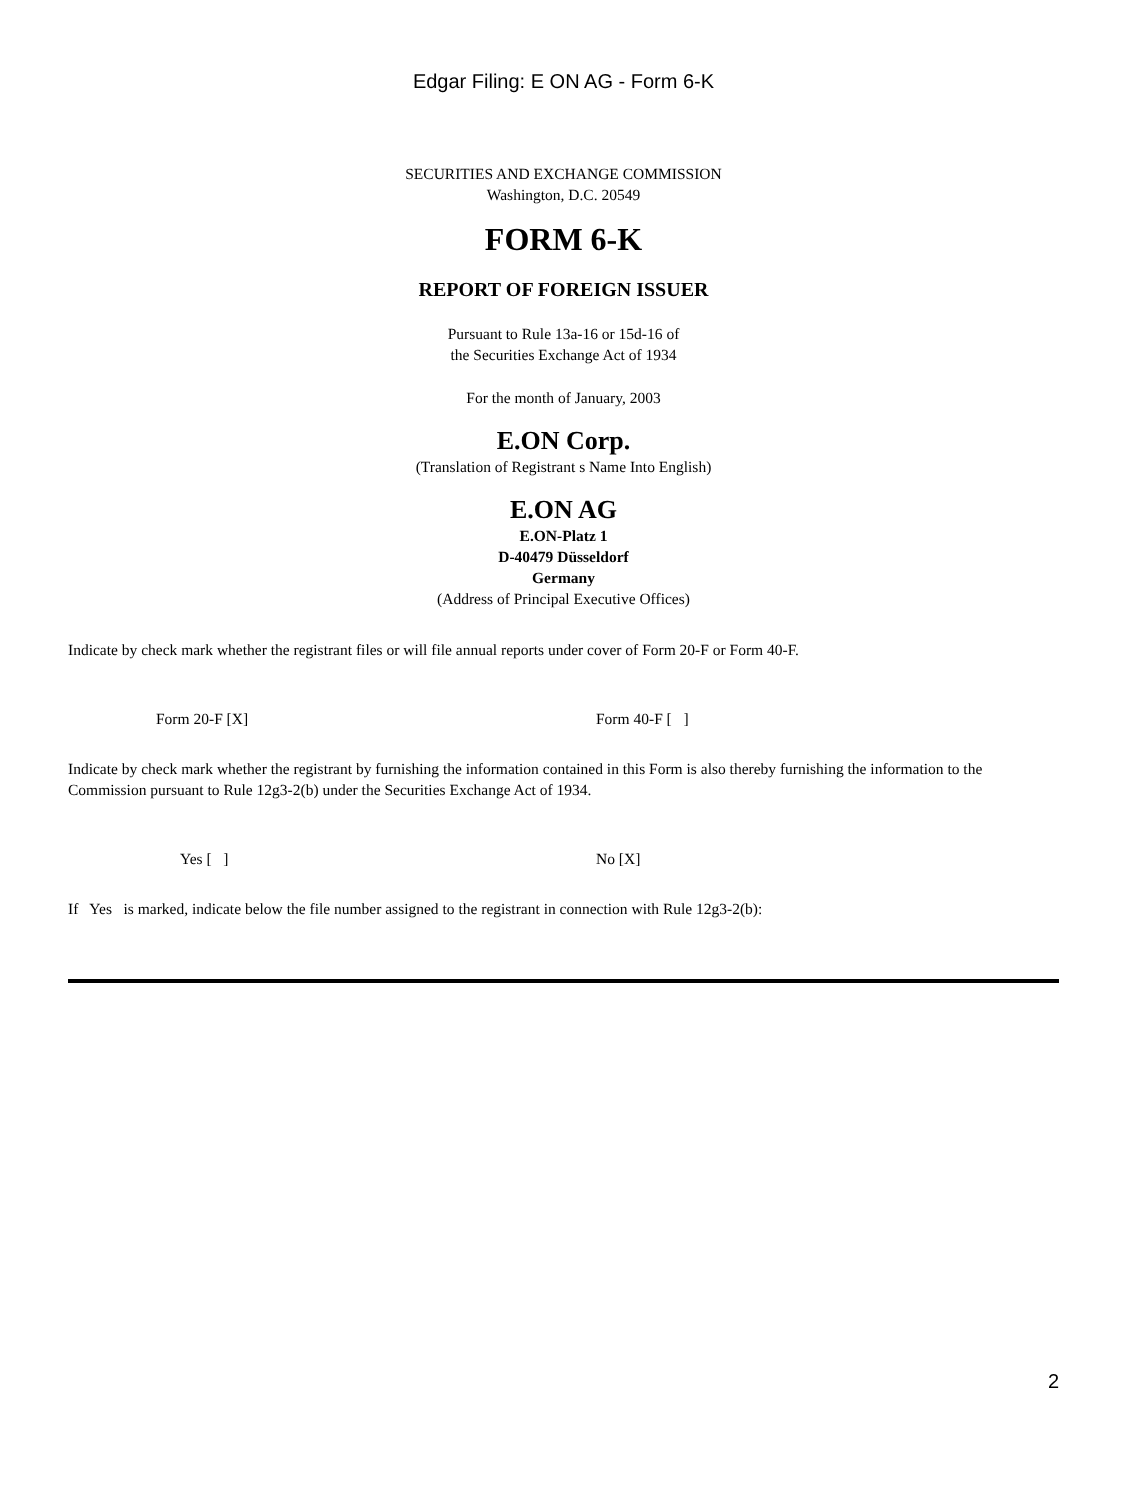Edgar Filing: E ON AG - Form 6-K
SECURITIES AND EXCHANGE COMMISSION
Washington, D.C. 20549
FORM 6-K
REPORT OF FOREIGN ISSUER
Pursuant to Rule 13a-16 or 15d-16 of
the Securities Exchange Act of 1934
For the month of January, 2003
E.ON Corp.
(Translation of Registrant s Name Into English)
E.ON AG
E.ON-Platz 1
D-40479 Düsseldorf
Germany
(Address of Principal Executive Offices)
Indicate by check mark whether the registrant files or will file annual reports under cover of Form 20-F or Form 40-F.
Form 20-F [X] Form 40-F [ ]
Indicate by check mark whether the registrant by furnishing the information contained in this Form is also thereby furnishing the information to the Commission pursuant to Rule 12g3-2(b) under the Securities Exchange Act of 1934.
Yes [ ] No [X]
If Yes is marked, indicate below the file number assigned to the registrant in connection with Rule 12g3-2(b):
2